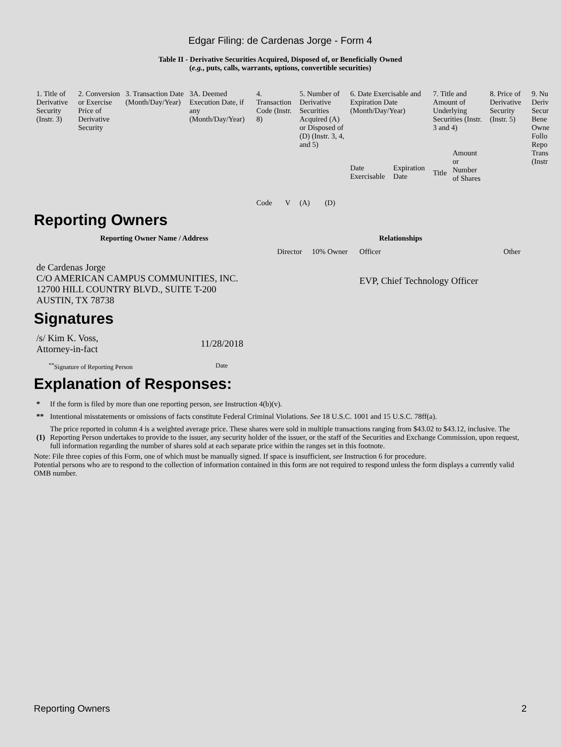Edgar Filing: de Cardenas Jorge - Form 4
Table II - Derivative Securities Acquired, Disposed of, or Beneficially Owned
(e.g., puts, calls, warrants, options, convertible securities)
| 1. Title of Derivative Security (Instr. 3) | 2. Conversion or Exercise Price of Derivative Security | 3. Transaction Date (Month/Day/Year) | 3A. Deemed Execution Date, if any (Month/Day/Year) | 4. Transaction Code (Instr. 8) | | 5. Number of Derivative Securities Acquired (A) or Disposed of (D) (Instr. 3, 4, and 5) | | 6. Date Exercisable and Expiration Date (Month/Day/Year) | | 7. Title and Amount of Underlying Securities (Instr. 3 and 4) | | 8. Price of Derivative Security (Instr. 5) | 9. Nu Deriv Secur Bene Owne Follo Repo Trans (Instr |
| | | | | Code | V | (A) | (D) | Date Exercisable | Expiration Date | Title | Amount or Number of Shares | | |
Reporting Owners
| Reporting Owner Name / Address | Relationships | | | |
| --- | --- | --- | --- | --- |
| | Director | 10% Owner | Officer | Other |
| de Cardenas Jorge C/O AMERICAN CAMPUS COMMUNITIES, INC. 12700 HILL COUNTRY BLVD., SUITE T-200 AUSTIN, TX 78738 | | | EVP, Chief Technology Officer | |
Signatures
| /s/ Kim K. Voss, Attorney-in-fact | 11/28/2018 |
| <sup>**</sup> Signature of Reporting Person | Date |
Explanation of Responses:
| * | If the form is filed by more than one reporting person, see Instruction 4(b)(v). |
| ** | Intentional misstatements or omissions of facts constitute Federal Criminal Violations. See 18 U.S.C. 1001 and 15 U.S.C. 78ff(a). |
| (1) | The price reported in column 4 is a weighted average price. These shares were sold in multiple transactions ranging from $43.02 to $43.12, inclusive. The Reporting Person undertakes to provide to the issuer, any security holder of the issuer, or the staff of the Securities and Exchange Commission, upon request, full information regarding the number of shares sold at each separate price within the ranges set in this footnote. |
Note: File three copies of this Form, one of which must be manually signed. If space is insufficient, see Instruction 6 for procedure.
Potential persons who are to respond to the collection of information contained in this form are not required to respond unless the form displays a currently valid OMB number.
Reporting Owners 2